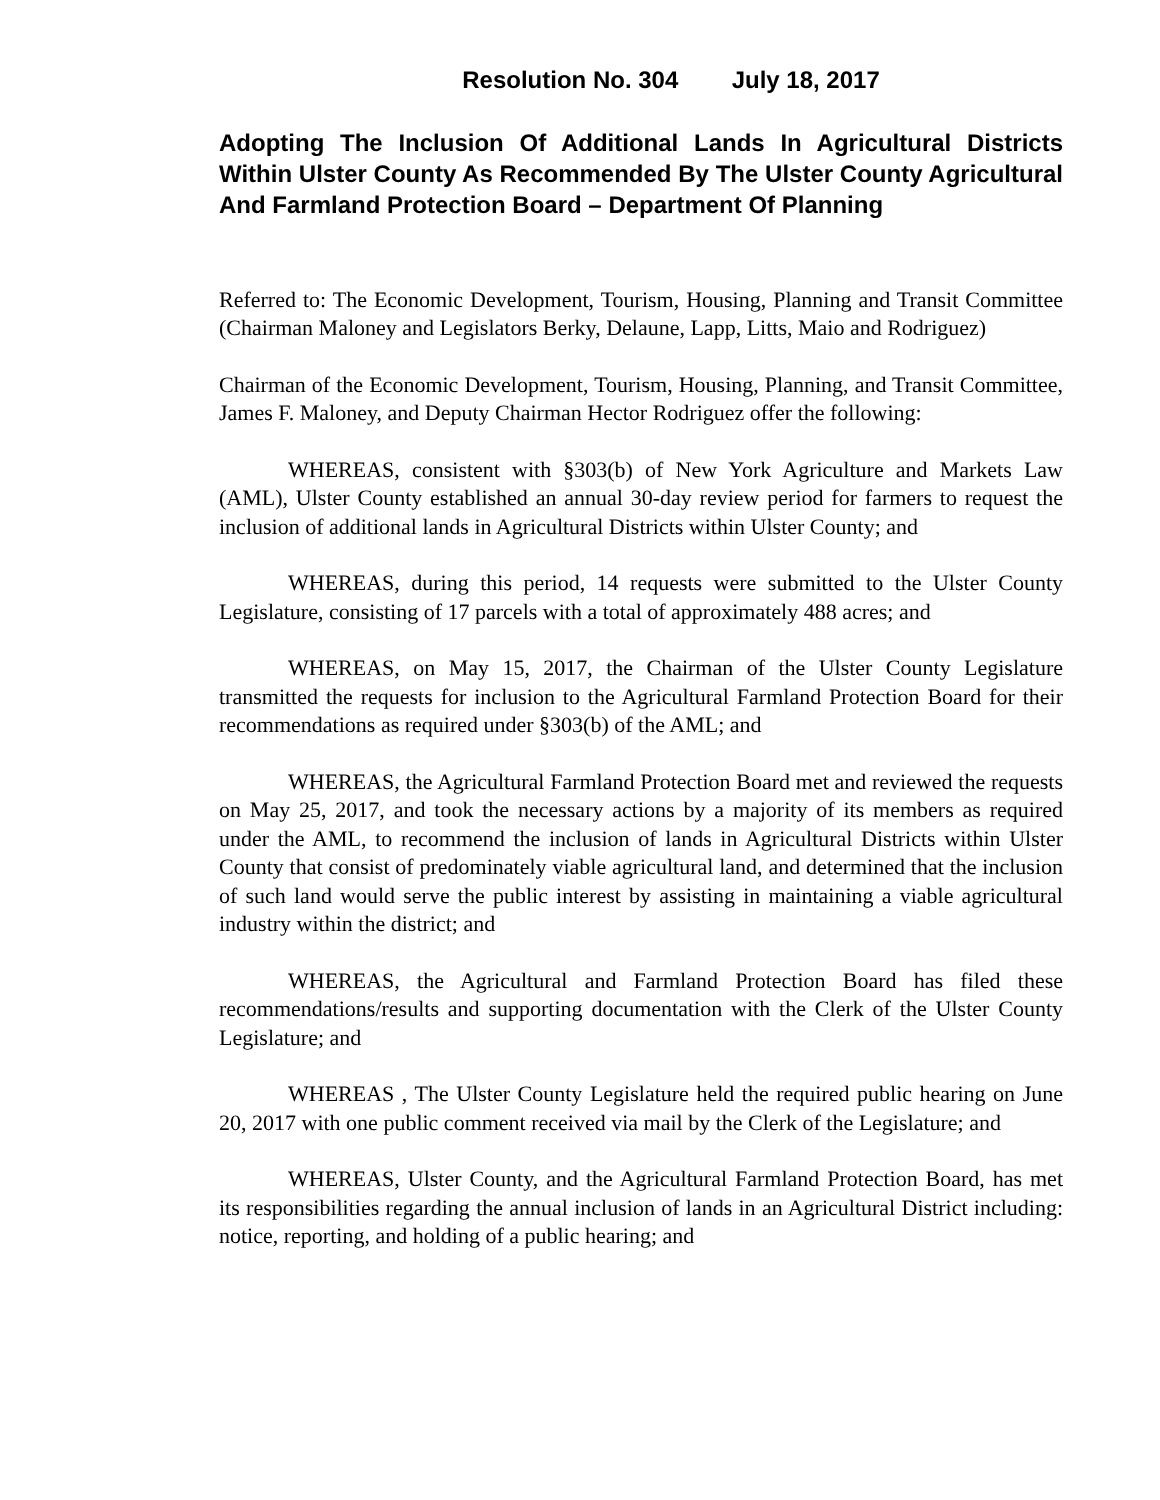Resolution No. 304 July 18, 2017
Adopting The Inclusion Of Additional Lands In Agricultural Districts Within Ulster County As Recommended By The Ulster County Agricultural And Farmland Protection Board – Department Of Planning
Referred to: The Economic Development, Tourism, Housing, Planning and Transit Committee (Chairman Maloney and Legislators Berky, Delaune, Lapp, Litts, Maio and Rodriguez)
Chairman of the Economic Development, Tourism, Housing, Planning, and Transit Committee, James F. Maloney, and Deputy Chairman Hector Rodriguez offer the following:
WHEREAS, consistent with §303(b) of New York Agriculture and Markets Law (AML), Ulster County established an annual 30-day review period for farmers to request the inclusion of additional lands in Agricultural Districts within Ulster County; and
WHEREAS, during this period, 14 requests were submitted to the Ulster County Legislature, consisting of 17 parcels with a total of approximately 488 acres; and
WHEREAS, on May 15, 2017, the Chairman of the Ulster County Legislature transmitted the requests for inclusion to the Agricultural Farmland Protection Board for their recommendations as required under §303(b) of the AML; and
WHEREAS, the Agricultural Farmland Protection Board met and reviewed the requests on May 25, 2017, and took the necessary actions by a majority of its members as required under the AML, to recommend the inclusion of lands in Agricultural Districts within Ulster County that consist of predominately viable agricultural land, and determined that the inclusion of such land would serve the public interest by assisting in maintaining a viable agricultural industry within the district; and
WHEREAS, the Agricultural and Farmland Protection Board has filed these recommendations/results and supporting documentation with the Clerk of the Ulster County Legislature; and
WHEREAS , The Ulster County Legislature held the required public hearing on June 20, 2017 with one public comment received via mail by the Clerk of the Legislature; and
WHEREAS, Ulster County, and the Agricultural Farmland Protection Board, has met its responsibilities regarding the annual inclusion of lands in an Agricultural District including: notice, reporting, and holding of a public hearing; and